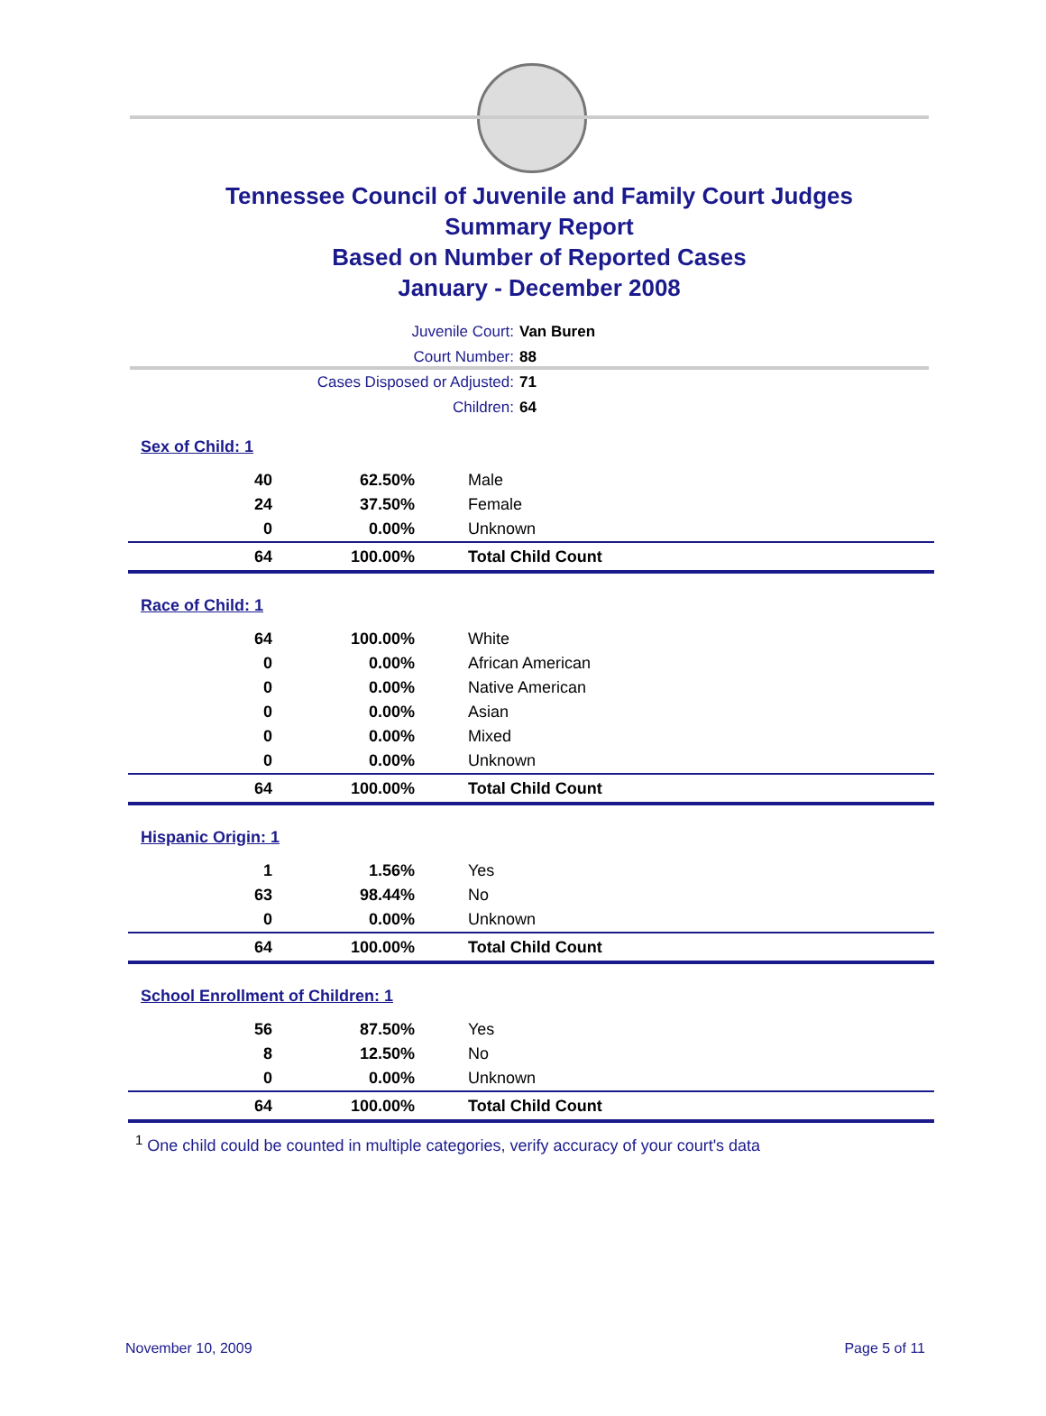Tennessee Council of Juvenile and Family Court Judges
Summary Report
Based on Number of Reported Cases
January - December 2008
Juvenile Court: Van Buren
Court Number: 88
Cases Disposed or Adjusted: 71
Children: 64
| Sex of Child: 1 | | |
| 40 | 62.50% | Male |
| 24 | 37.50% | Female |
| 0 | 0.00% | Unknown |
| 64 | 100.00% | Total Child Count |
| Race of Child: 1 | | |
| 64 | 100.00% | White |
| 0 | 0.00% | African American |
| 0 | 0.00% | Native American |
| 0 | 0.00% | Asian |
| 0 | 0.00% | Mixed |
| 0 | 0.00% | Unknown |
| 64 | 100.00% | Total Child Count |
| Hispanic Origin: 1 | | |
| 1 | 1.56% | Yes |
| 63 | 98.44% | No |
| 0 | 0.00% | Unknown |
| 64 | 100.00% | Total Child Count |
| School Enrollment of Children: 1 | | |
| 56 | 87.50% | Yes |
| 8 | 12.50% | No |
| 0 | 0.00% | Unknown |
| 64 | 100.00% | Total Child Count |
<sup>1</sup> One child could be counted in multiple categories, verify accuracy of your court's data
November 10, 2009 Page 5 of 11